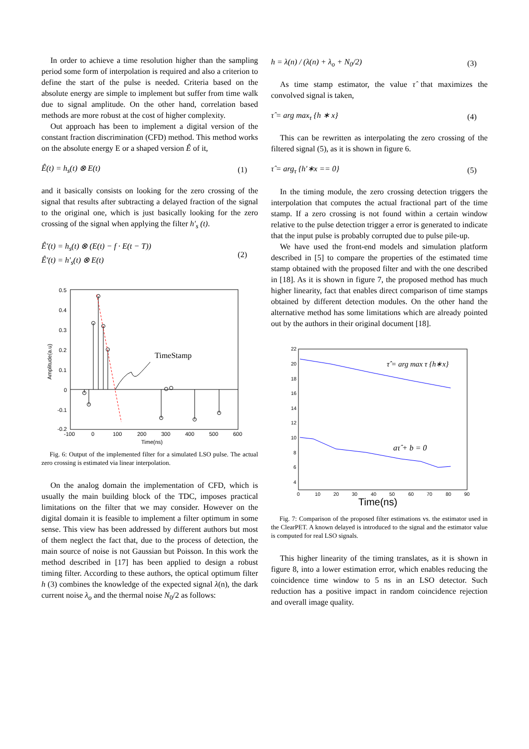In order to achieve a time resolution higher than the sampling period some form of interpolation is required and also a criterion to define the start of the pulse is needed. Criteria based on the absolute energy are simple to implement but suffer from time walk due to signal amplitude. On the other hand, correlation based methods are more robust at the cost of higher complexity.
Out approach has been to implement a digital version of the constant fraction discrimination (CFD) method. This method works on the absolute energy E or a shaped version Ê of it,
Ê(t) = h<sub>s</sub>(t) ⊗ E(t) (1)
and it basically consists on looking for the zero crossing of the signal that results after subtracting a delayed fraction of the signal to the original one, which is just basically looking for the zero crossing of the signal when applying the filter h'<sub>s</sub> (t).
Ê′(t) = h<sub>s</sub>(t) ⊗ (E(t) − f · E(t − T))
Ê′(t) = h′<sub>s</sub>(t) ⊗ E(t)
(2)
0.5
0.4
0.3
0.2
0.1
0
-0.1
-0.2
-100
0
100
200
300
400
500
600
Time(ns)
Amplitude(a.u)
TimeStamp
Fig. 6: Output of the implemented filter for a simulated LSO pulse. The actual zero crossing is estimated via linear interpolation.
On the analog domain the implementation of CFD, which is usually the main building block of the TDC, imposes practical limitations on the filter that we may consider. However on the digital domain it is feasible to implement a filter optimum in some sense. This view has been addressed by different authors but most of them neglect the fact that, due to the process of detection, the main source of noise is not Gaussian but Poisson. In this work the method described in [17] has been applied to design a robust timing filter. According to these authors, the optical optimum filter h (3) combines the knowledge of the expected signal λ(n), the dark current noise λ<sub>o</sub> and the thermal noise N<sub>0</sub>/2 as follows:
h = λ(n) / (λ(n) + λ<sub>o</sub> + N<sub>0</sub>/2) (3)
As time stamp estimator, the value τ̂ that maximizes the convolved signal is taken,
τ̂ = arg max<sub>τ</sub> {h ∗ x} (4)
This can be rewritten as interpolating the zero crossing of the filtered signal (5), as it is shown in figure 6.
τ̂ = arg<sub>τ</sub> {h′∗x == 0} (5)
In the timing module, the zero crossing detection triggers the interpolation that computes the actual fractional part of the time stamp. If a zero crossing is not found within a certain window relative to the pulse detection trigger a error is generated to indicate that the input pulse is probably corrupted due to pulse pile-up.
We have used the front-end models and simulation platform described in [5] to compare the properties of the estimated time stamp obtained with the proposed filter and with the one described in [18]. As it is shown in figure 7, the proposed method has much higher linearity, fact that enables direct comparison of time stamps obtained by different detection modules. On the other hand the alternative method has some limitations which are already pointed out by the authors in their original document [18].
22
20
18
16
14
12
10
8
6
4
0
10
20
30
40
50
60
70
80
90
Time(ns)
τ̂ = arg max τ {h∗x}
aτ̂ + b = 0
Fig. 7: Comparison of the proposed filter estimations vs. the estimator used in the ClearPET. A known delayed is introduced to the signal and the estimator value is computed for real LSO signals.
This higher linearity of the timing translates, as it is shown in figure 8, into a lower estimation error, which enables reducing the coincidence time window to 5 ns in an LSO detector. Such reduction has a positive impact in random coincidence rejection and overall image quality.